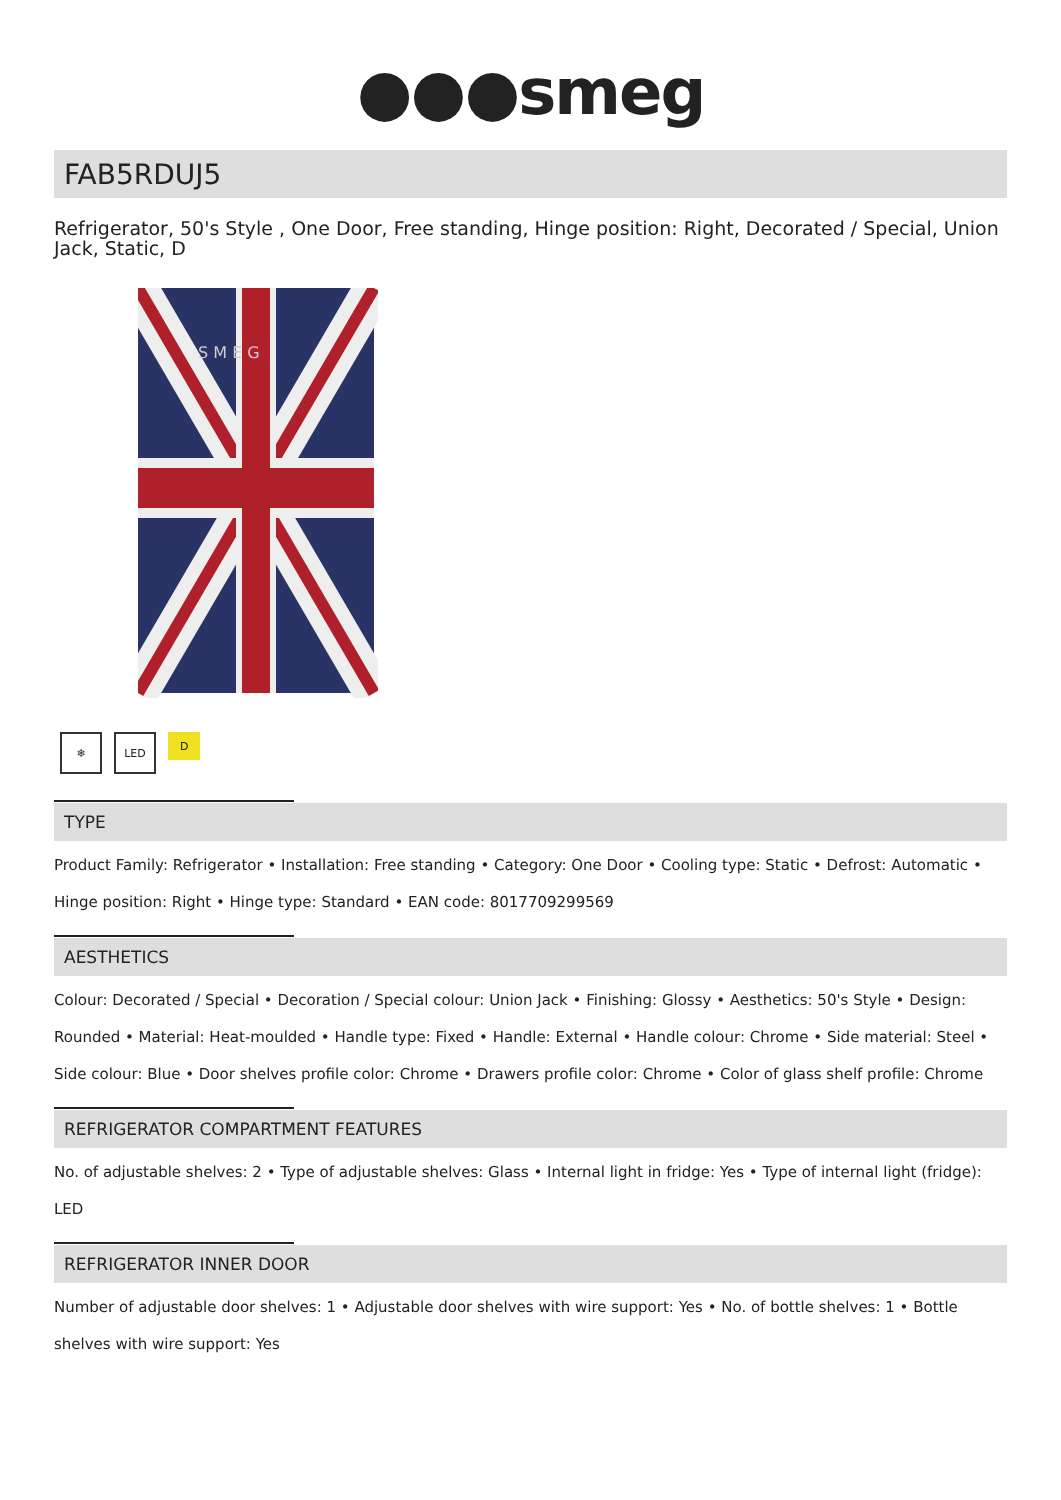●●●smeg
FAB5RDUJ5
Refrigerator, 50's Style , One Door, Free standing, Hinge position: Right, Decorated / Special, Union Jack, Static, D
S M E G
❄ LED
D
TYPE
Product Family: Refrigerator • Installation: Free standing • Category: One Door • Cooling type: Static • Defrost: Automatic • Hinge position: Right • Hinge type: Standard • EAN code: 8017709299569
AESTHETICS
Colour: Decorated / Special • Decoration / Special colour: Union Jack • Finishing: Glossy • Aesthetics: 50's Style • Design: Rounded • Material: Heat-moulded • Handle type: Fixed • Handle: External • Handle colour: Chrome • Side material: Steel • Side colour: Blue • Door shelves profile color: Chrome • Drawers profile color: Chrome • Color of glass shelf profile: Chrome
REFRIGERATOR COMPARTMENT FEATURES
No. of adjustable shelves: 2 • Type of adjustable shelves: Glass • Internal light in fridge: Yes • Type of internal light (fridge): LED
REFRIGERATOR INNER DOOR
Number of adjustable door shelves: 1 • Adjustable door shelves with wire support: Yes • No. of bottle shelves: 1 • Bottle shelves with wire support: Yes